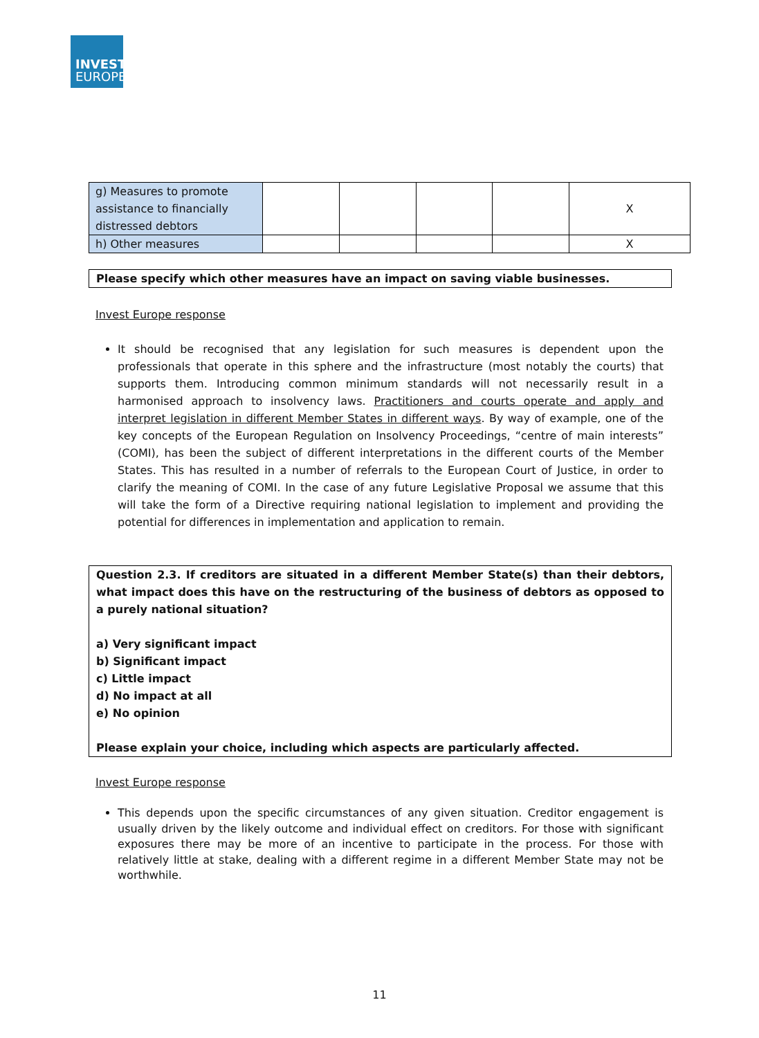INVEST
EUROPE
| g) Measures to promote assistance to financially distressed debtors | | | | | X |
| h) Other measures | | | | | X |
Please specify which other measures have an impact on saving viable businesses.
Invest Europe response
It should be recognised that any legislation for such measures is dependent upon the professionals that operate in this sphere and the infrastructure (most notably the courts) that supports them. Introducing common minimum standards will not necessarily result in a harmonised approach to insolvency laws. Practitioners and courts operate and apply and interpret legislation in different Member States in different ways. By way of example, one of the key concepts of the European Regulation on Insolvency Proceedings, “centre of main interests” (COMI), has been the subject of different interpretations in the different courts of the Member States. This has resulted in a number of referrals to the European Court of Justice, in order to clarify the meaning of COMI. In the case of any future Legislative Proposal we assume that this will take the form of a Directive requiring national legislation to implement and providing the potential for differences in implementation and application to remain.
Question 2.3. If creditors are situated in a different Member State(s) than their debtors, what impact does this have on the restructuring of the business of debtors as opposed to a purely national situation?
a) Very significant impact
b) Significant impact
c) Little impact
d) No impact at all
e) No opinion
Please explain your choice, including which aspects are particularly affected.
Invest Europe response
This depends upon the specific circumstances of any given situation. Creditor engagement is usually driven by the likely outcome and individual effect on creditors. For those with significant exposures there may be more of an incentive to participate in the process. For those with relatively little at stake, dealing with a different regime in a different Member State may not be worthwhile.
11